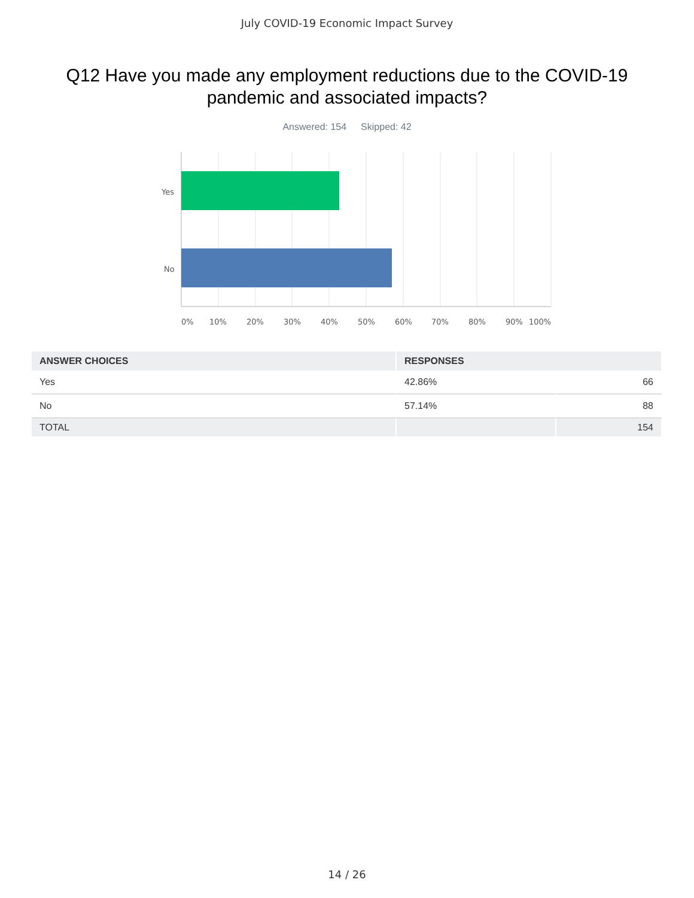July COVID-19 Economic Impact Survey
Q12 Have you made any employment reductions due to the COVID-19 pandemic and associated impacts?
Answered: 154 Skipped: 42
Yes
No
0%
10%
20%
30%
40%
50%
60%
70%
80%
90%
100%
| ANSWER CHOICES | RESPONSES | |
| --- | --- | --- |
| Yes | 42.86% | 66 |
| No | 57.14% | 88 |
| TOTAL | | 154 |
14 / 26